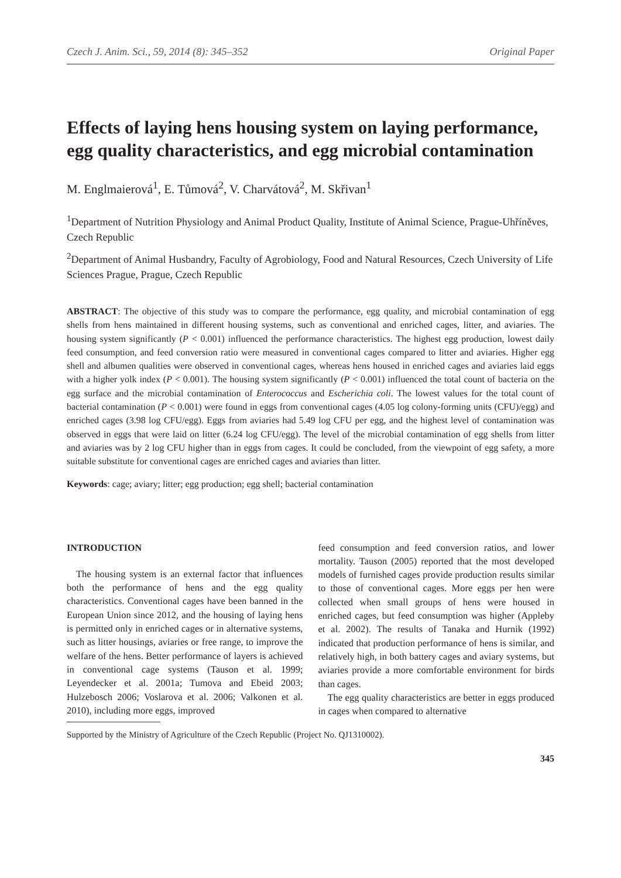Czech J. Anim. Sci., 59, 2014 (8): 345–352 Original Paper
Effects of laying hens housing system on laying performance, egg quality characteristics, and egg microbial contamination
M. Englmaierová<sup>1</sup>, E. Tůmová<sup>2</sup>, V. Charvátová<sup>2</sup>, M. Skřivan<sup>1</sup>
<sup>1</sup> Department of Nutrition Physiology and Animal Product Quality, Institute of Animal Science, Prague-Uhříněves, Czech Republic
<sup>2</sup> Department of Animal Husbandry, Faculty of Agrobiology, Food and Natural Resources, Czech University of Life Sciences Prague, Prague, Czech Republic
ABSTRACT: The objective of this study was to compare the performance, egg quality, and microbial contamination of egg shells from hens maintained in different housing systems, such as conventional and enriched cages, litter, and aviaries. The housing system significantly (P < 0.001) influenced the performance characteristics. The highest egg production, lowest daily feed consumption, and feed conversion ratio were measured in conventional cages compared to litter and aviaries. Higher egg shell and albumen qualities were observed in conventional cages, whereas hens housed in enriched cages and aviaries laid eggs with a higher yolk index (P < 0.001). The housing system significantly (P < 0.001) influenced the total count of bacteria on the egg surface and the microbial contamination of Enterococcus and Escherichia coli. The lowest values for the total count of bacterial contamination (P < 0.001) were found in eggs from conventional cages (4.05 log colony-forming units (CFU)/egg) and enriched cages (3.98 log CFU/egg). Eggs from aviaries had 5.49 log CFU per egg, and the highest level of contamination was observed in eggs that were laid on litter (6.24 log CFU/egg). The level of the microbial contamination of egg shells from litter and aviaries was by 2 log CFU higher than in eggs from cages. It could be concluded, from the viewpoint of egg safety, a more suitable substitute for conventional cages are enriched cages and aviaries than litter.
Keywords: cage; aviary; litter; egg production; egg shell; bacterial contamination
INTRODUCTION
The housing system is an external factor that influences both the performance of hens and the egg quality characteristics. Conventional cages have been banned in the European Union since 2012, and the housing of laying hens is permitted only in enriched cages or in alternative systems, such as litter housings, aviaries or free range, to improve the welfare of the hens. Better performance of layers is achieved in conventional cage systems (Tauson et al. 1999; Leyendecker et al. 2001a; Tumova and Ebeid 2003; Hulzebosch 2006; Voslarova et al. 2006; Valkonen et al. 2010), including more eggs, improved
Supported by the Ministry of Agriculture of the Czech Republic (Project No. QJ1310002).
feed consumption and feed conversion ratios, and lower mortality. Tauson (2005) reported that the most developed models of furnished cages provide production results similar to those of conventional cages. More eggs per hen were collected when small groups of hens were housed in enriched cages, but feed consumption was higher (Appleby et al. 2002). The results of Tanaka and Hurnik (1992) indicated that production performance of hens is similar, and relatively high, in both battery cages and aviary systems, but aviaries provide a more comfortable environment for birds than cages.
The egg quality characteristics are better in eggs produced in cages when compared to alternative
345